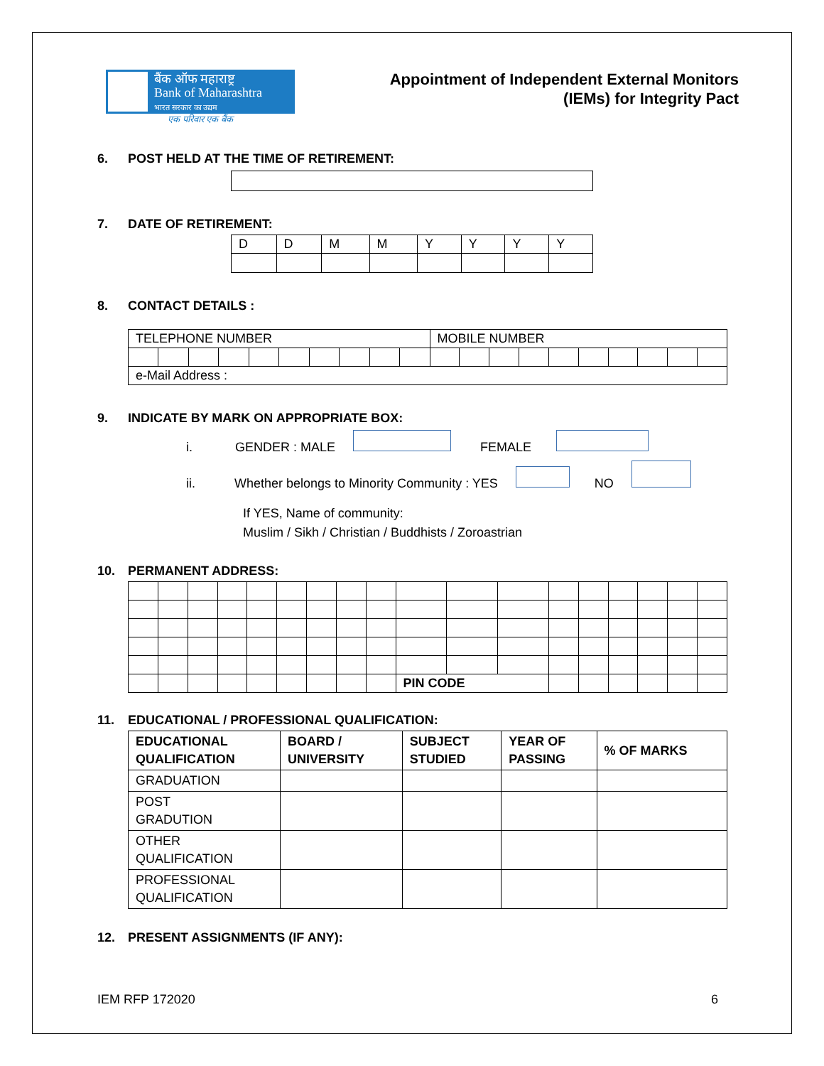बैंक ऑफ महाराष्ट्र
Bank of Maharashtra
भारत सरकार का उद्यम
एक परिवार एक बैंक
Appointment of Independent External Monitors
(IEMs) for Integrity Pact
6. POST HELD AT THE TIME OF RETIREMENT:
7. DATE OF RETIREMENT:
| D | D | M | M | Y | Y | Y | Y |
8. CONTACT DETAILS :
| TELEPHONE NUMBER | | | | | | | | | | MOBILE NUMBER | | | | | | | | | |
| e-Mail Address : | | | | | | | | | | | | | | | | | | | |
9. INDICATE BY MARK ON APPROPRIATE BOX:
i. GENDER : MALE FEMALE
ii. Whether belongs to Minority Community : YES NO
If YES, Name of community:
Muslim / Sikh / Christian / Buddhists / Zoroastrian
10. PERMANENT ADDRESS:
| | | | | | | | | | PIN CODE | | | | | | | | |
11. EDUCATIONAL / PROFESSIONAL QUALIFICATION:
| EDUCATIONAL QUALIFICATION | BOARD / UNIVERSITY | SUBJECT STUDIED | YEAR OF PASSING | % OF MARKS |
| --- | --- | --- | --- | --- |
| GRADUATION | | | | |
| POST GRADUTION | | | | |
| OTHER QUALIFICATION | | | | |
| PROFESSIONAL QUALIFICATION | | | | |
12. PRESENT ASSIGNMENTS (IF ANY):
IEM RFP 172020 6